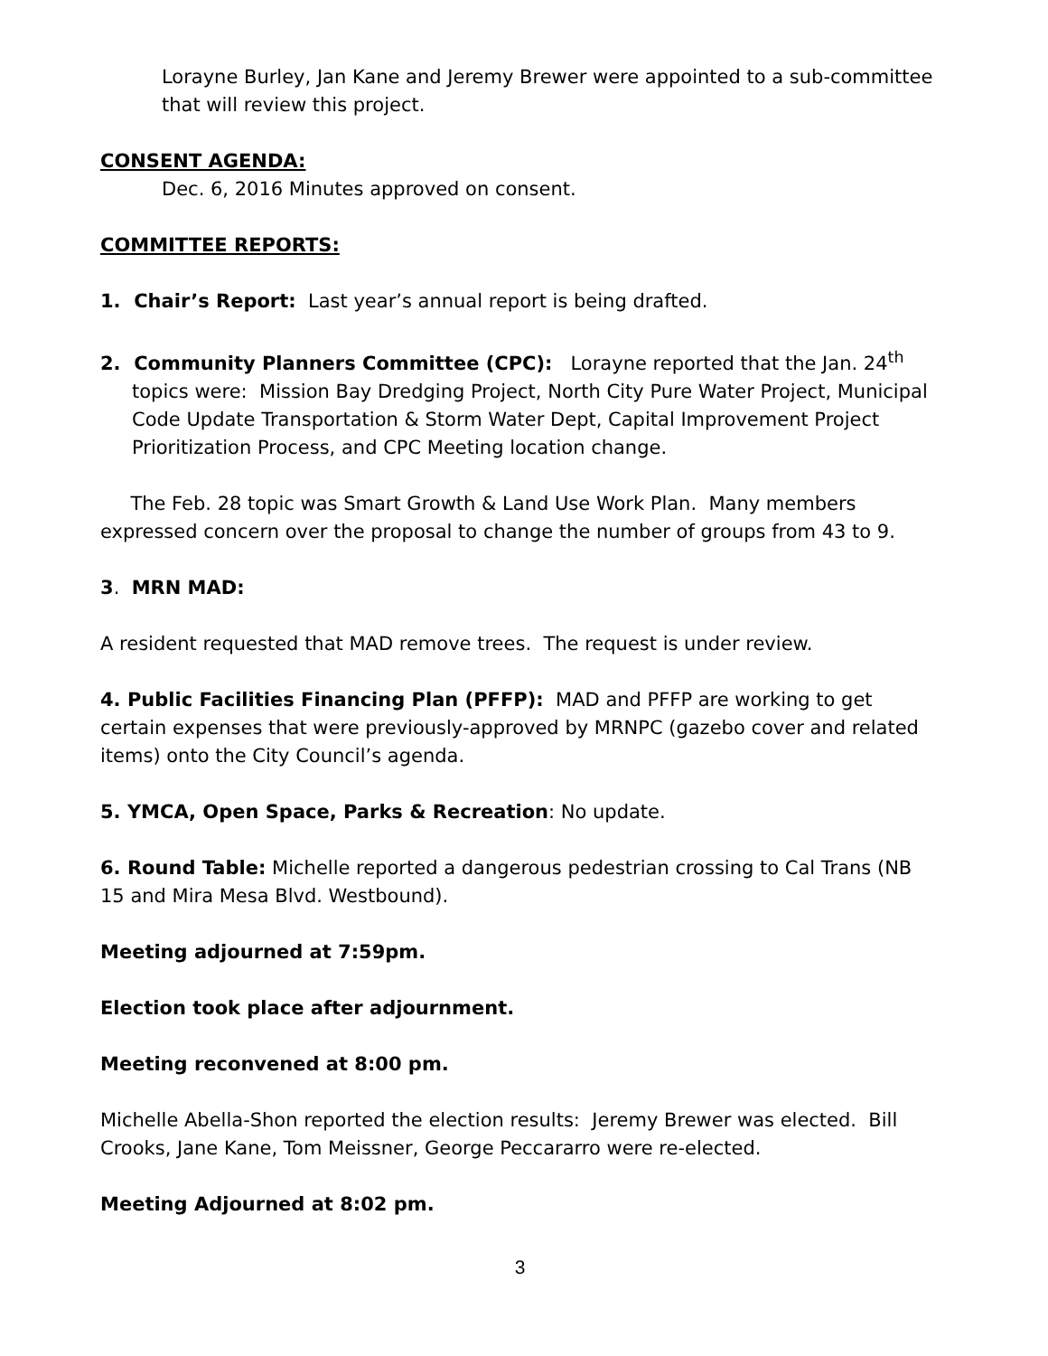Lorayne Burley, Jan Kane and Jeremy Brewer were appointed to a sub-committee that will review this project.
CONSENT AGENDA:
Dec. 6, 2016 Minutes approved on consent.
COMMITTEE REPORTS:
1. Chair’s Report: Last year’s annual report is being drafted.
2. Community Planners Committee (CPC): Lorayne reported that the Jan. 24<sup>th</sup> topics were: Mission Bay Dredging Project, North City Pure Water Project, Municipal Code Update Transportation & Storm Water Dept, Capital Improvement Project Prioritization Process, and CPC Meeting location change.
The Feb. 28 topic was Smart Growth & Land Use Work Plan. Many members expressed concern over the proposal to change the number of groups from 43 to 9.
3. MRN MAD:
A resident requested that MAD remove trees. The request is under review.
4. Public Facilities Financing Plan (PFFP): MAD and PFFP are working to get certain expenses that were previously-approved by MRNPC (gazebo cover and related items) onto the City Council’s agenda.
5. YMCA, Open Space, Parks & Recreation: No update.
6. Round Table: Michelle reported a dangerous pedestrian crossing to Cal Trans (NB 15 and Mira Mesa Blvd. Westbound).
Meeting adjourned at 7:59pm.
Election took place after adjournment.
Meeting reconvened at 8:00 pm.
Michelle Abella-Shon reported the election results: Jeremy Brewer was elected. Bill Crooks, Jane Kane, Tom Meissner, George Peccararro were re-elected.
Meeting Adjourned at 8:02 pm.
3